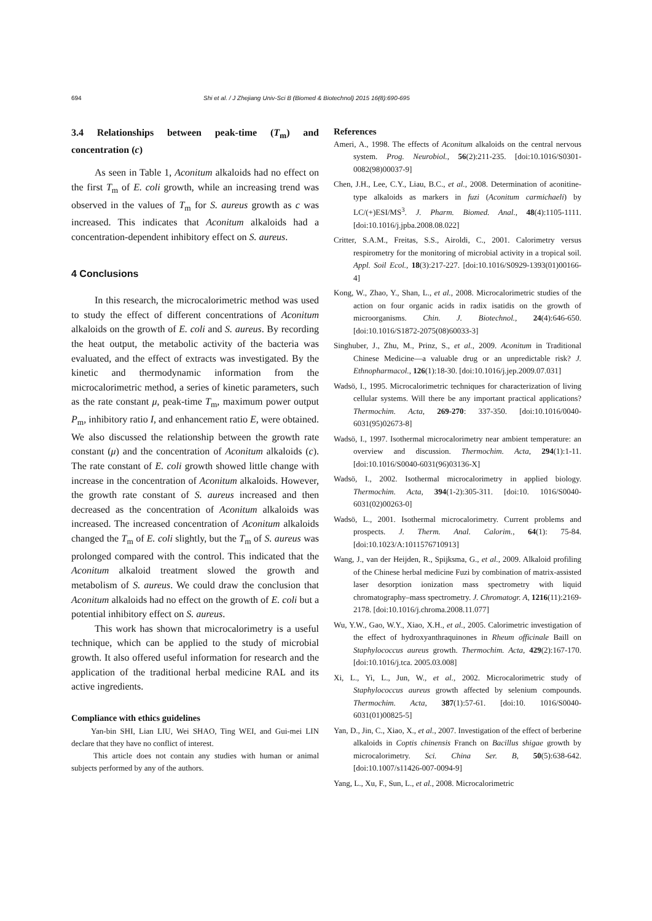694 Shi et al. / J Zhejiang Univ-Sci B (Biomed & Biotechnol) 2015 16(8):690-695
3.4 Relationships between peak-time (T<sub>m</sub>) and concentration (c)
As seen in Table 1, Aconitum alkaloids had no effect on the first T<sub>m</sub> of E. coli growth, while an increasing trend was observed in the values of T<sub>m</sub> for S. aureus growth as c was increased. This indicates that Aconitum alkaloids had a concentration-dependent inhibitory effect on S. aureus.
4 Conclusions
In this research, the microcalorimetric method was used to study the effect of different concentrations of Aconitum alkaloids on the growth of E. coli and S. aureus. By recording the heat output, the metabolic activity of the bacteria was evaluated, and the effect of extracts was investigated. By the kinetic and thermodynamic information from the microcalorimetric method, a series of kinetic parameters, such as the rate constant μ, peak-time T<sub>m</sub>, maximum power output P<sub>m</sub>, inhibitory ratio I, and enhancement ratio E, were obtained. We also discussed the relationship between the growth rate constant (μ) and the concentration of Aconitum alkaloids (c). The rate constant of E. coli growth showed little change with increase in the concentration of Aconitum alkaloids. However, the growth rate constant of S. aureus increased and then decreased as the concentration of Aconitum alkaloids was increased. The increased concentration of Aconitum alkaloids changed the T<sub>m</sub> of E. coli slightly, but the T<sub>m</sub> of S. aureus was prolonged compared with the control. This indicated that the Aconitum alkaloid treatment slowed the growth and metabolism of S. aureus. We could draw the conclusion that Aconitum alkaloids had no effect on the growth of E. coli but a potential inhibitory effect on S. aureus.
This work has shown that microcalorimetry is a useful technique, which can be applied to the study of microbial growth. It also offered useful information for research and the application of the traditional herbal medicine RAL and its active ingredients.
Compliance with ethics guidelines
Yan-bin SHI, Lian LIU, Wei SHAO, Ting WEI, and Gui-mei LIN declare that they have no conflict of interest.
This article does not contain any studies with human or animal subjects performed by any of the authors.
References
Ameri, A., 1998. The effects of Aconitum alkaloids on the central nervous system. Prog. Neurobiol., 56(2):211-235. [doi:10.1016/S0301-0082(98)00037-9]
Chen, J.H., Lee, C.Y., Liau, B.C., et al., 2008. Determination of aconitine-type alkaloids as markers in fuzi (Aconitum carmichaeli) by LC/(+)ESI/MS<sup>3</sup>. J. Pharm. Biomed. Anal., 48(4):1105-1111. [doi:10.1016/j.jpba.2008.08.022]
Critter, S.A.M., Freitas, S.S., Airoldi, C., 2001. Calorimetry versus respirometry for the monitoring of microbial activity in a tropical soil. Appl. Soil Ecol., 18(3):217-227. [doi:10.1016/S0929-1393(01)00166-4]
Kong, W., Zhao, Y., Shan, L., et al., 2008. Microcalorimetric studies of the action on four organic acids in radix isatidis on the growth of microorganisms. Chin. J. Biotechnol., 24(4):646-650. [doi:10.1016/S1872-2075(08)60033-3]
Singhuber, J., Zhu, M., Prinz, S., et al., 2009. Aconitum in Traditional Chinese Medicine—a valuable drug or an unpredictable risk? J. Ethnopharmacol., 126(1):18-30. [doi:10.1016/j.jep.2009.07.031]
Wadsö, I., 1995. Microcalorimetric techniques for characterization of living cellular systems. Will there be any important practical applications? Thermochim. Acta, 269-270: 337-350. [doi:10.1016/0040-6031(95)02673-8]
Wadsö, I., 1997. Isothermal microcalorimetry near ambient temperature: an overview and discussion. Thermochim. Acta, 294(1):1-11. [doi:10.1016/S0040-6031(96)03136-X]
Wadsö, I., 2002. Isothermal microcalorimetry in applied biology. Thermochim. Acta, 394(1-2):305-311. [doi:10. 1016/S0040-6031(02)00263-0]
Wadsö, L., 2001. Isothermal microcalorimetry. Current problems and prospects. J. Therm. Anal. Calorim., 64(1): 75-84. [doi:10.1023/A:1011576710913]
Wang, J., van der Heijden, R., Spijksma, G., et al., 2009. Alkaloid profiling of the Chinese herbal medicine Fuzi by combination of matrix-assisted laser desorption ionization mass spectrometry with liquid chromatography–mass spectrometry. J. Chromatogr. A, 1216(11):2169-2178. [doi:10.1016/j.chroma.2008.11.077]
Wu, Y.W., Gao, W.Y., Xiao, X.H., et al., 2005. Calorimetric investigation of the effect of hydroxyanthraquinones in Rheum officinale Baill on Staphylococcus aureus growth. Thermochim. Acta, 429(2):167-170. [doi:10.1016/j.tca. 2005.03.008]
Xi, L., Yi, L., Jun, W., et al., 2002. Microcalorimetric study of Staphylococcus aureus growth affected by selenium compounds. Thermochim. Acta, 387(1):57-61. [doi:10. 1016/S0040-6031(01)00825-5]
Yan, D., Jin, C., Xiao, X., et al., 2007. Investigation of the effect of berberine alkaloids in Coptis chinensis Franch on Bacillus shigae growth by microcalorimetry. Sci. China Ser. B, 50(5):638-642. [doi:10.1007/s11426-007-0094-9]
Yang, L., Xu, F., Sun, L., et al., 2008. Microcalorimetric